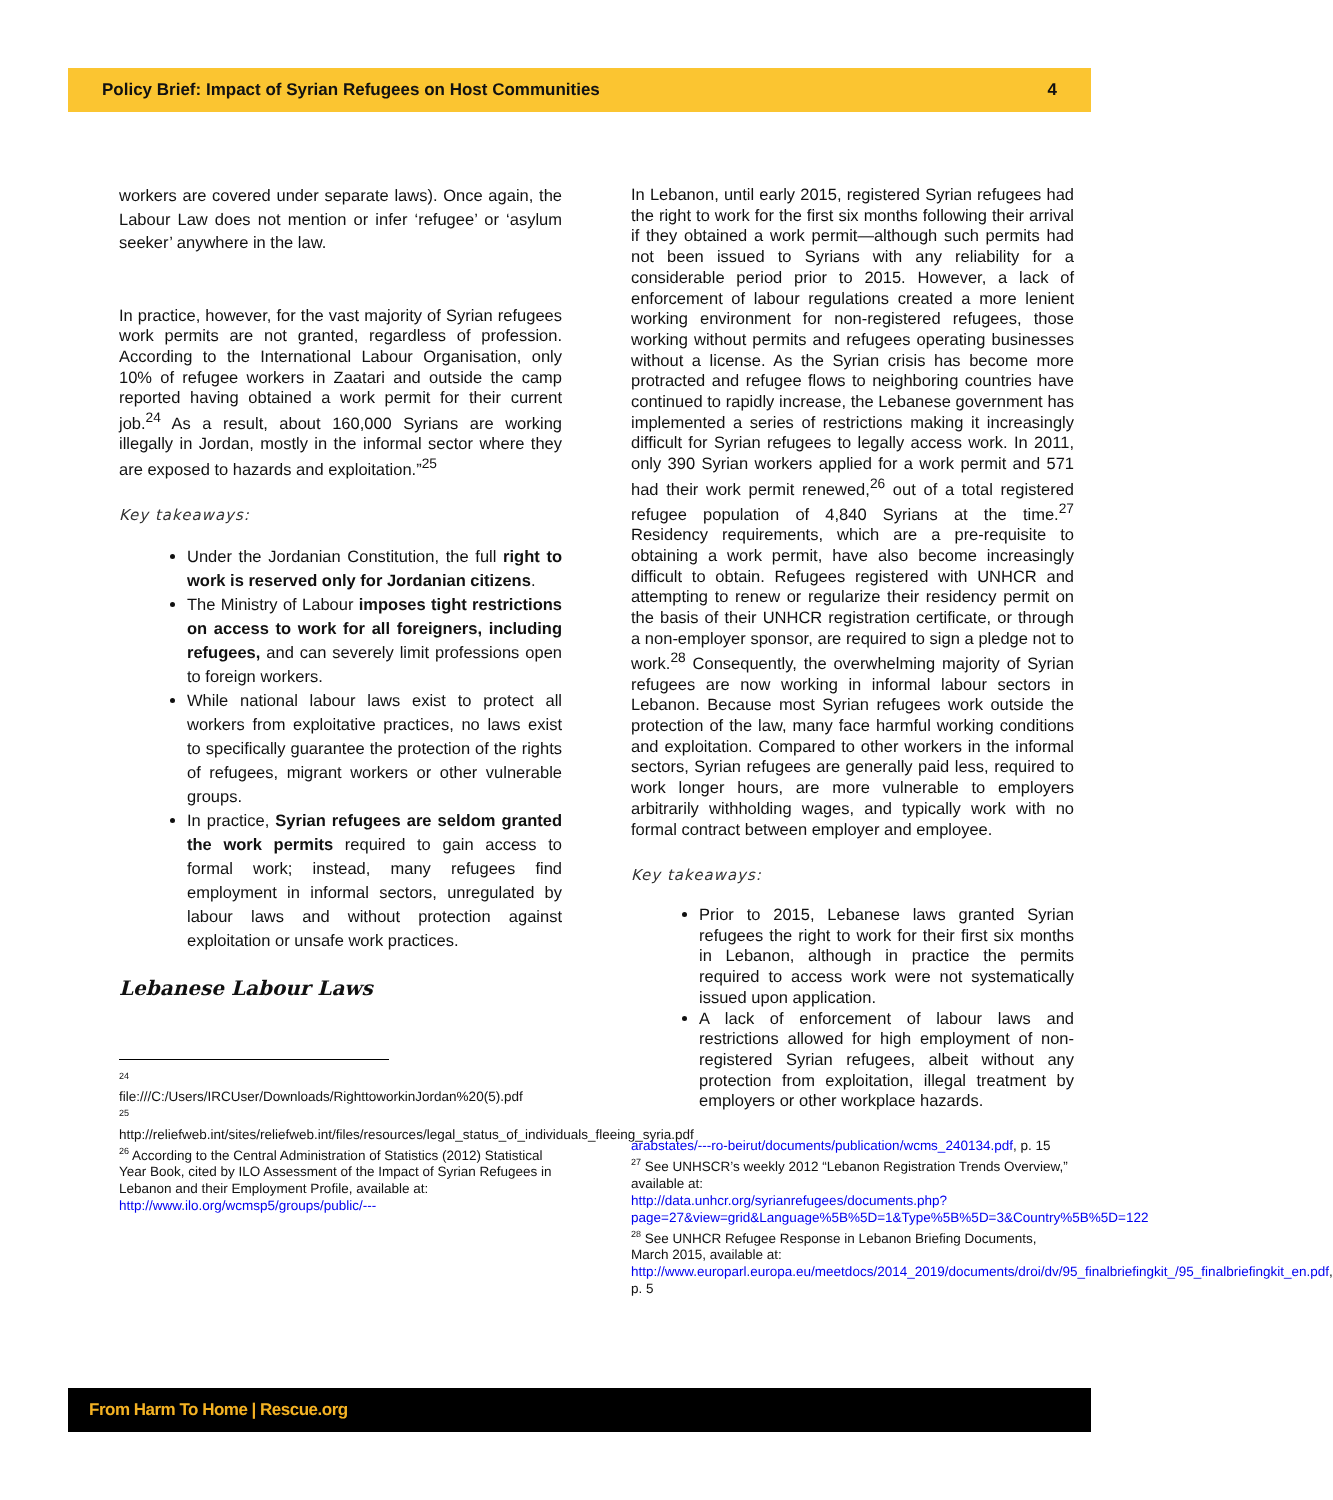Policy Brief: Impact of Syrian Refugees on Host Communities 4
workers are covered under separate laws). Once again, the Labour Law does not mention or infer ‘refugee’ or ‘asylum seeker’ anywhere in the law.
In practice, however, for the vast majority of Syrian refugees work permits are not granted, regardless of profession. According to the International Labour Organisation, only 10% of refugee workers in Zaatari and outside the camp reported having obtained a work permit for their current job.<sup>24</sup> As a result, about 160,000 Syrians are working illegally in Jordan, mostly in the informal sector where they are exposed to hazards and exploitation.”<sup>25</sup>
Key takeaways:
Under the Jordanian Constitution, the full right to work is reserved only for Jordanian citizens.
The Ministry of Labour imposes tight restrictions on access to work for all foreigners, including refugees, and can severely limit professions open to foreign workers.
While national labour laws exist to protect all workers from exploitative practices, no laws exist to specifically guarantee the protection of the rights of refugees, migrant workers or other vulnerable groups.
In practice, Syrian refugees are seldom granted the work permits required to gain access to formal work; instead, many refugees find employment in informal sectors, unregulated by labour laws and without protection against exploitation or unsafe work practices.
Lebanese Labour Laws
<sup>24</sup>
file:///C:/Users/IRCUser/Downloads/RighttoworkinJordan%20(5).pdf
<sup>25</sup>
http://reliefweb.int/sites/reliefweb.int/files/resources/legal_status_of_individuals_fleeing_syria.pdf
<sup>26</sup> According to the Central Administration of Statistics (2012) Statistical Year Book, cited by ILO Assessment of the Impact of Syrian Refugees in Lebanon and their Employment Profile, available at: http://www.ilo.org/wcmsp5/groups/public/---
In Lebanon, until early 2015, registered Syrian refugees had the right to work for the first six months following their arrival if they obtained a work permit—although such permits had not been issued to Syrians with any reliability for a considerable period prior to 2015. However, a lack of enforcement of labour regulations created a more lenient working environment for non-registered refugees, those working without permits and refugees operating businesses without a license. As the Syrian crisis has become more protracted and refugee flows to neighboring countries have continued to rapidly increase, the Lebanese government has implemented a series of restrictions making it increasingly difficult for Syrian refugees to legally access work. In 2011, only 390 Syrian workers applied for a work permit and 571 had their work permit renewed,<sup>26</sup> out of a total registered refugee population of 4,840 Syrians at the time.<sup>27</sup> Residency requirements, which are a pre-requisite to obtaining a work permit, have also become increasingly difficult to obtain. Refugees registered with UNHCR and attempting to renew or regularize their residency permit on the basis of their UNHCR registration certificate, or through a non-employer sponsor, are required to sign a pledge not to work.<sup>28</sup> Consequently, the overwhelming majority of Syrian refugees are now working in informal labour sectors in Lebanon. Because most Syrian refugees work outside the protection of the law, many face harmful working conditions and exploitation. Compared to other workers in the informal sectors, Syrian refugees are generally paid less, required to work longer hours, are more vulnerable to employers arbitrarily withholding wages, and typically work with no formal contract between employer and employee.
Key takeaways:
Prior to 2015, Lebanese laws granted Syrian refugees the right to work for their first six months in Lebanon, although in practice the permits required to access work were not systematically issued upon application.
A lack of enforcement of labour laws and restrictions allowed for high employment of non-registered Syrian refugees, albeit without any protection from exploitation, illegal treatment by employers or other workplace hazards.
arabstates/---ro-beirut/documents/publication/wcms_240134.pdf, p. 15
<sup>27</sup> See UNHSCR’s weekly 2012 “Lebanon Registration Trends Overview,” available at:
http://data.unhcr.org/syrianrefugees/documents.php?page=27&view=grid&Language%5B%5D=1&Type%5B%5D=3&Country%5B%5D=122
<sup>28</sup> See UNHCR Refugee Response in Lebanon Briefing Documents, March 2015, available at:
http://www.europarl.europa.eu/meetdocs/2014_2019/documents/droi/dv/95_finalbriefingkit_/95_finalbriefingkit_en.pdf, p. 5
From Harm To Home | Rescue.org